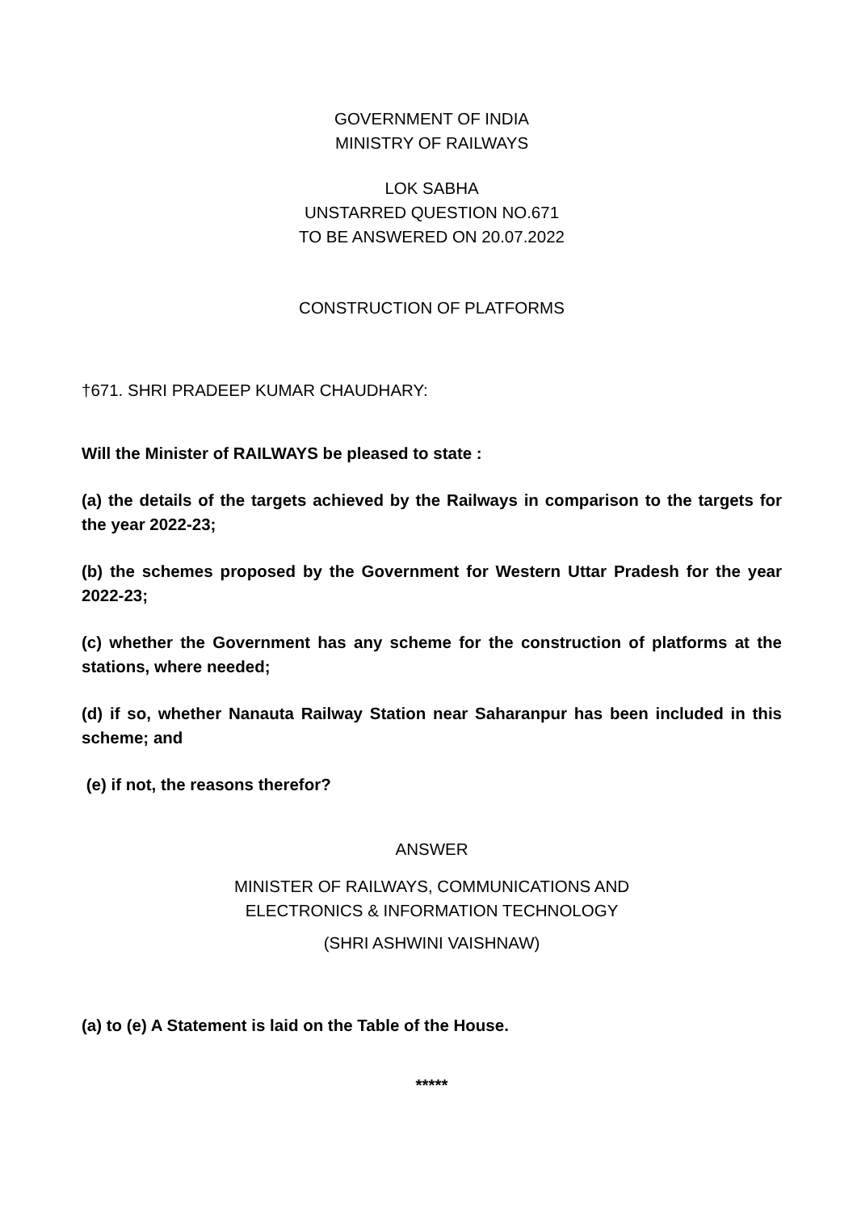GOVERNMENT OF INDIA
MINISTRY OF RAILWAYS
LOK SABHA
UNSTARRED QUESTION NO.671
TO BE ANSWERED ON 20.07.2022
CONSTRUCTION OF PLATFORMS
†671. SHRI PRADEEP KUMAR CHAUDHARY:
Will the Minister of RAILWAYS be pleased to state :
(a) the details of the targets achieved by the Railways in comparison to the targets for the year 2022-23;
(b) the schemes proposed by the Government for Western Uttar Pradesh for the year 2022-23;
(c) whether the Government has any scheme for the construction of platforms at the stations, where needed;
(d) if so, whether Nanauta Railway Station near Saharanpur has been included in this scheme; and
(e) if not, the reasons therefor?
ANSWER
MINISTER OF RAILWAYS, COMMUNICATIONS AND
ELECTRONICS & INFORMATION TECHNOLOGY
(SHRI ASHWINI VAISHNAW)
(a) to (e) A Statement is laid on the Table of the House.
*****